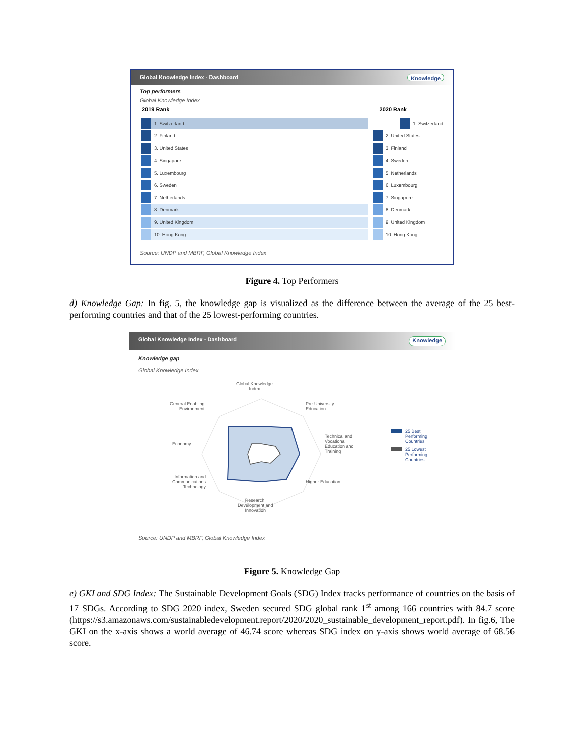Global Knowledge Index - Dashboard Knowledge
Top performers
Global Knowledge Index
2019 Rank 2020 Rank
1. Switzerland 1. Switzerland
2. Finland 2. United States
3. United States 3. Finland
4. Singapore 4. Sweden
5. Luxembourg 5. Netherlands
6. Sweden 6. Luxembourg
7. Netherlands 7. Singapore
8. Denmark 8. Denmark
9. United Kingdom 9. United Kingdom
10. Hong Kong 10. Hong Kong
Source: UNDP and MBRF, Global Knowledge Index
Figure 4. Top Performers
d) Knowledge Gap: In fig. 5, the knowledge gap is visualized as the difference between the average of the 25 best-performing countries and that of the 25 lowest-performing countries.
Global Knowledge Index - Dashboard Knowledge
Knowledge gap
Global Knowledge Index
Global Knowledge
Index
Pre-University
Education
General Enabling
Environment
Economy
Technical and
Vocational
Education and
Training
Information and
Communications
Technology
Higher Education
Research,
Development and
Innovation
25 Best
Performing
Countries
25 Lowest
Performing
Countries
Source: UNDP and MBRF, Global Knowledge Index
Figure 5. Knowledge Gap
e) GKI and SDG Index: The Sustainable Development Goals (SDG) Index tracks performance of countries on the basis of 17 SDGs. According to SDG 2020 index, Sweden secured SDG global rank 1<sup>st</sup> among 166 countries with 84.7 score (https://s3.amazonaws.com/sustainabledevelopment.report/2020/2020_sustainable_development_report.pdf). In fig.6, The GKI on the x-axis shows a world average of 46.74 score whereas SDG index on y-axis shows world average of 68.56 score.